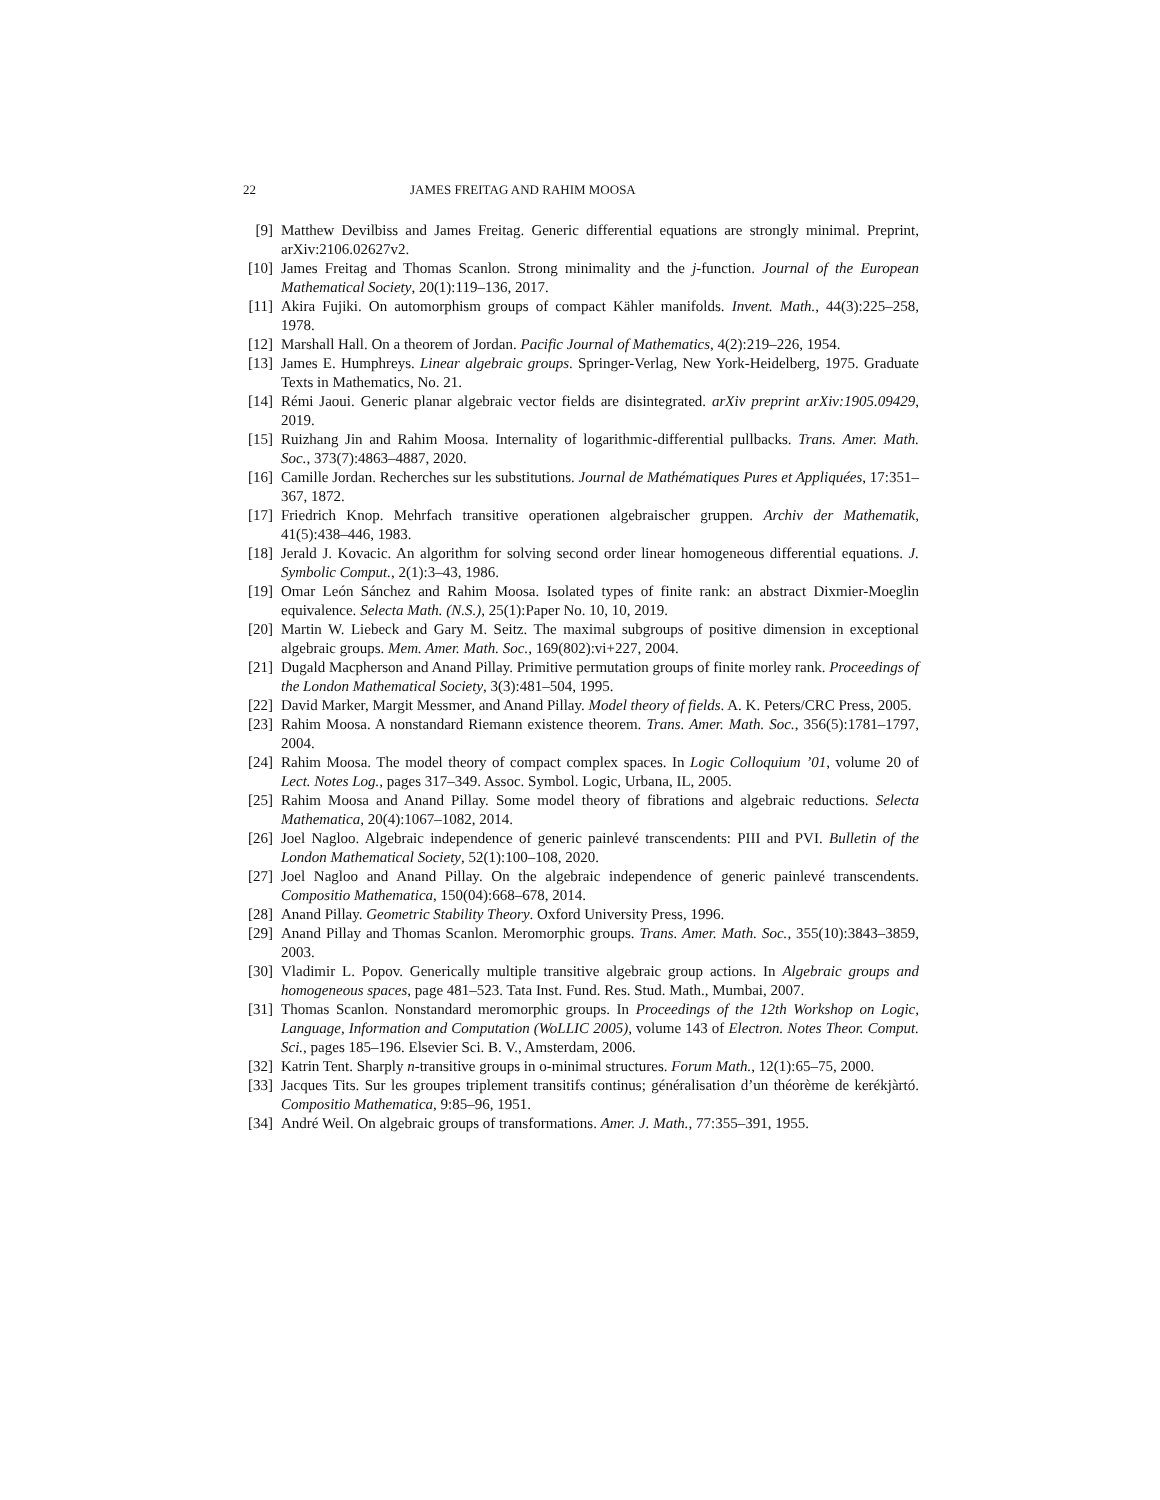22 JAMES FREITAG AND RAHIM MOOSA
[9] Matthew Devilbiss and James Freitag. Generic differential equations are strongly minimal. Preprint, arXiv:2106.02627v2.
[10] James Freitag and Thomas Scanlon. Strong minimality and the j-function. Journal of the European Mathematical Society, 20(1):119–136, 2017.
[11] Akira Fujiki. On automorphism groups of compact Kähler manifolds. Invent. Math., 44(3):225–258, 1978.
[12] Marshall Hall. On a theorem of Jordan. Pacific Journal of Mathematics, 4(2):219–226, 1954.
[13] James E. Humphreys. Linear algebraic groups. Springer-Verlag, New York-Heidelberg, 1975. Graduate Texts in Mathematics, No. 21.
[14] Rémi Jaoui. Generic planar algebraic vector fields are disintegrated. arXiv preprint arXiv:1905.09429, 2019.
[15] Ruizhang Jin and Rahim Moosa. Internality of logarithmic-differential pullbacks. Trans. Amer. Math. Soc., 373(7):4863–4887, 2020.
[16] Camille Jordan. Recherches sur les substitutions. Journal de Mathématiques Pures et Appliquées, 17:351–367, 1872.
[17] Friedrich Knop. Mehrfach transitive operationen algebraischer gruppen. Archiv der Mathematik, 41(5):438–446, 1983.
[18] Jerald J. Kovacic. An algorithm for solving second order linear homogeneous differential equations. J. Symbolic Comput., 2(1):3–43, 1986.
[19] Omar León Sánchez and Rahim Moosa. Isolated types of finite rank: an abstract Dixmier-Moeglin equivalence. Selecta Math. (N.S.), 25(1):Paper No. 10, 10, 2019.
[20] Martin W. Liebeck and Gary M. Seitz. The maximal subgroups of positive dimension in exceptional algebraic groups. Mem. Amer. Math. Soc., 169(802):vi+227, 2004.
[21] Dugald Macpherson and Anand Pillay. Primitive permutation groups of finite morley rank. Proceedings of the London Mathematical Society, 3(3):481–504, 1995.
[22] David Marker, Margit Messmer, and Anand Pillay. Model theory of fields. A. K. Peters/CRC Press, 2005.
[23] Rahim Moosa. A nonstandard Riemann existence theorem. Trans. Amer. Math. Soc., 356(5):1781–1797, 2004.
[24] Rahim Moosa. The model theory of compact complex spaces. In Logic Colloquium ’01, volume 20 of Lect. Notes Log., pages 317–349. Assoc. Symbol. Logic, Urbana, IL, 2005.
[25] Rahim Moosa and Anand Pillay. Some model theory of fibrations and algebraic reductions. Selecta Mathematica, 20(4):1067–1082, 2014.
[26] Joel Nagloo. Algebraic independence of generic painlevé transcendents: PIII and PVI. Bulletin of the London Mathematical Society, 52(1):100–108, 2020.
[27] Joel Nagloo and Anand Pillay. On the algebraic independence of generic painlevé transcendents. Compositio Mathematica, 150(04):668–678, 2014.
[28] Anand Pillay. Geometric Stability Theory. Oxford University Press, 1996.
[29] Anand Pillay and Thomas Scanlon. Meromorphic groups. Trans. Amer. Math. Soc., 355(10):3843–3859, 2003.
[30] Vladimir L. Popov. Generically multiple transitive algebraic group actions. In Algebraic groups and homogeneous spaces, page 481–523. Tata Inst. Fund. Res. Stud. Math., Mumbai, 2007.
[31] Thomas Scanlon. Nonstandard meromorphic groups. In Proceedings of the 12th Workshop on Logic, Language, Information and Computation (WoLLIC 2005), volume 143 of Electron. Notes Theor. Comput. Sci., pages 185–196. Elsevier Sci. B. V., Amsterdam, 2006.
[32] Katrin Tent. Sharply n-transitive groups in o-minimal structures. Forum Math., 12(1):65–75, 2000.
[33] Jacques Tits. Sur les groupes triplement transitifs continus; généralisation d’un théorème de kerékjàrtó. Compositio Mathematica, 9:85–96, 1951.
[34] André Weil. On algebraic groups of transformations. Amer. J. Math., 77:355–391, 1955.